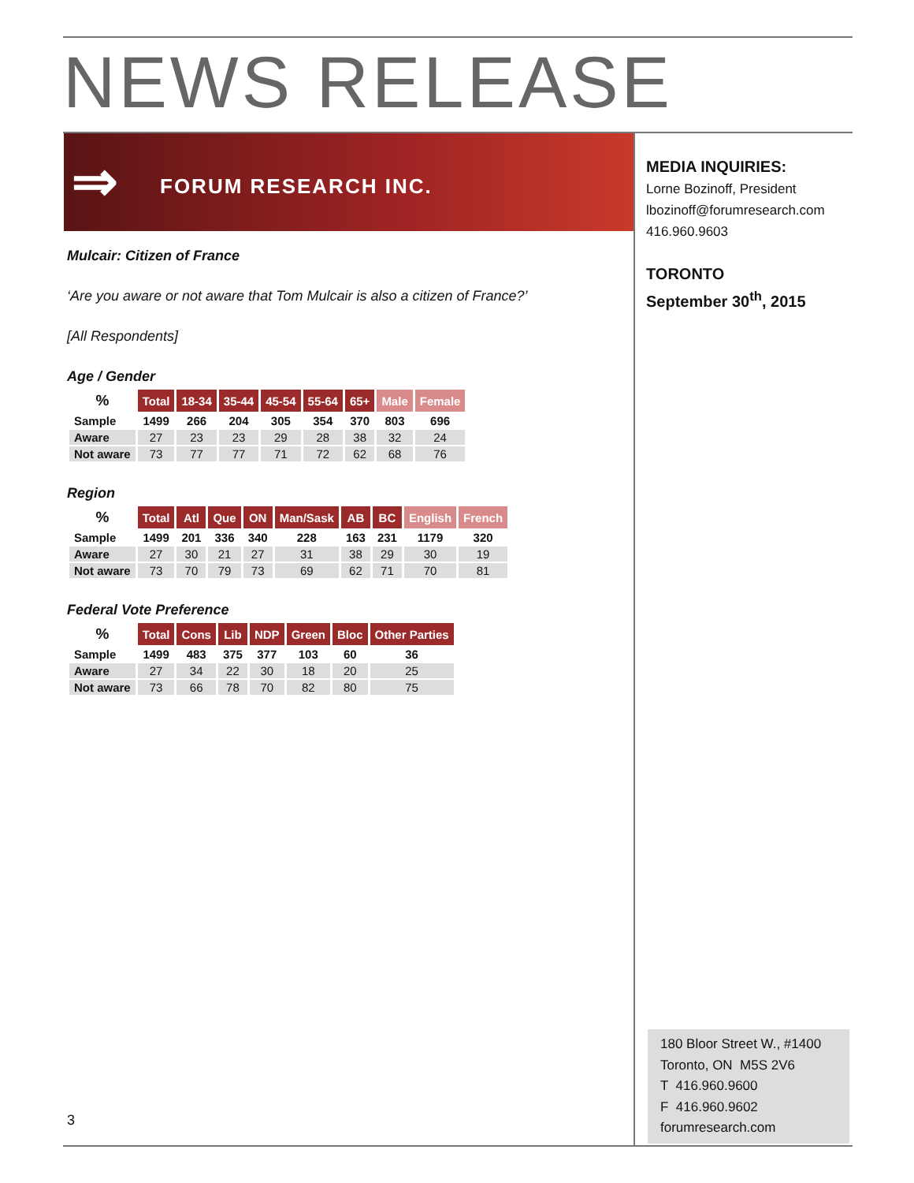NEWS RELEASE
⇒ FORUM RESEARCH INC.
Mulcair: Citizen of France
‘Are you aware or not aware that Tom Mulcair is also a citizen of France?’
[All Respondents]
Age / Gender
| % | Total | 18-34 | 35-44 | 45-54 | 55-64 | 65+ | Male | Female |
| --- | --- | --- | --- | --- | --- | --- | --- | --- |
| Sample | 1499 | 266 | 204 | 305 | 354 | 370 | 803 | 696 |
| Aware | 27 | 23 | 23 | 29 | 28 | 38 | 32 | 24 |
| Not aware | 73 | 77 | 77 | 71 | 72 | 62 | 68 | 76 |
Region
| % | Total | Atl | Que | ON | Man/Sask | AB | BC | English | French |
| --- | --- | --- | --- | --- | --- | --- | --- | --- | --- |
| Sample | 1499 | 201 | 336 | 340 | 228 | 163 | 231 | 1179 | 320 |
| Aware | 27 | 30 | 21 | 27 | 31 | 38 | 29 | 30 | 19 |
| Not aware | 73 | 70 | 79 | 73 | 69 | 62 | 71 | 70 | 81 |
Federal Vote Preference
| % | Total | Cons | Lib | NDP | Green | Bloc | Other Parties |
| --- | --- | --- | --- | --- | --- | --- | --- |
| Sample | 1499 | 483 | 375 | 377 | 103 | 60 | 36 |
| Aware | 27 | 34 | 22 | 30 | 18 | 20 | 25 |
| Not aware | 73 | 66 | 78 | 70 | 82 | 80 | 75 |
MEDIA INQUIRIES:
Lorne Bozinoff, President
lbozinoff@forumresearch.com
416.960.9603
TORONTO
September 30<sup>th</sup>, 2015
180 Bloor Street W., #1400
Toronto, ON M5S 2V6
T 416.960.9600
F 416.960.9602
forumresearch.com
3